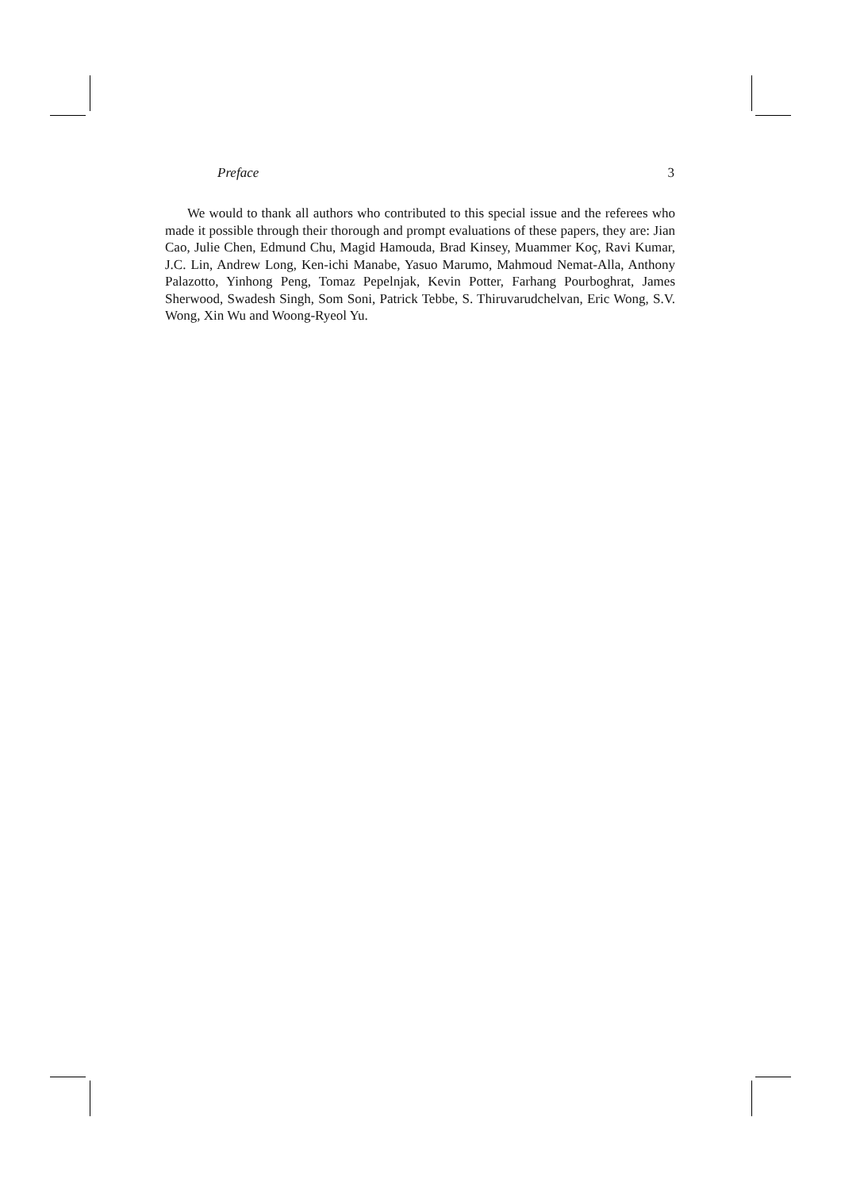Preface 3
We would to thank all authors who contributed to this special issue and the referees who made it possible through their thorough and prompt evaluations of these papers, they are: Jian Cao, Julie Chen, Edmund Chu, Magid Hamouda, Brad Kinsey, Muammer Koç, Ravi Kumar, J.C. Lin, Andrew Long, Ken-ichi Manabe, Yasuo Marumo, Mahmoud Nemat-Alla, Anthony Palazotto, Yinhong Peng, Tomaz Pepelnjak, Kevin Potter, Farhang Pourboghrat, James Sherwood, Swadesh Singh, Som Soni, Patrick Tebbe, S. Thiruvarudchelvan, Eric Wong, S.V. Wong, Xin Wu and Woong-Ryeol Yu.